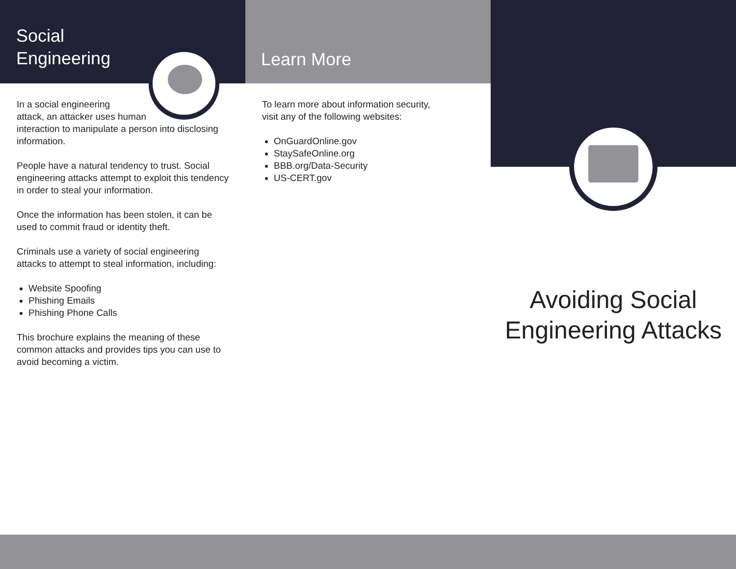Social
Engineering
In a social engineering
attack, an attacker uses human
interaction to manipulate a person into disclosing information.
People have a natural tendency to trust. Social engineering attacks attempt to exploit this tendency in order to steal your information.
Once the information has been stolen, it can be used to commit fraud or identity theft.
Criminals use a variety of social engineering attacks to attempt to steal information, including:
Website Spoofing
Phishing Emails
Phishing Phone Calls
This brochure explains the meaning of these common attacks and provides tips you can use to avoid becoming a victim.
Learn More
To learn more about information security,
visit any of the following websites:
OnGuardOnline.gov
StaySafeOnline.org
BBB.org/Data-Security
US-CERT.gov
Avoiding Social
Engineering Attacks